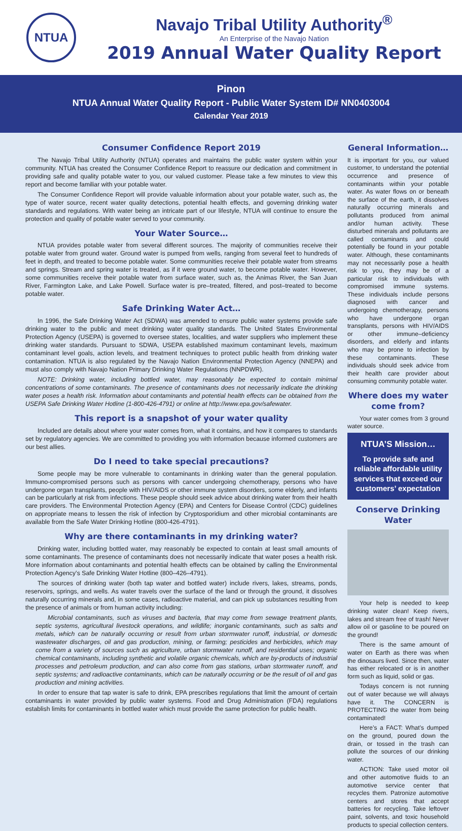NTUA
Navajo Tribal Utility Authority<sup>®</sup>
An Enterprise of the Navajo Nation
2019 Annual Water Quality Report
Pinon
NTUA Annual Water Quality Report - Public Water System ID# NN0403004
Calendar Year 2019
Consumer Confidence Report 2019
The Navajo Tribal Utility Authority (NTUA) operates and maintains the public water system within your community. NTUA has created the Consumer Confidence Report to reassure our dedication and commitment in providing safe and quality potable water to you, our valued customer. Please take a few minutes to view this report and become familiar with your potable water.
The Consumer Confidence Report will provide valuable information about your potable water, such as, the type of water source, recent water quality detections, potential health effects, and governing drinking water standards and regulations. With water being an intricate part of our lifestyle, NTUA will continue to ensure the protection and quality of potable water served to your community.
Your Water Source…
NTUA provides potable water from several different sources. The majority of communities receive their potable water from ground water. Ground water is pumped from wells, ranging from several feet to hundreds of feet in depth, and treated to become potable water. Some communities receive their potable water from streams and springs. Stream and spring water is treated, as if it were ground water, to become potable water. However, some communities receive their potable water from surface water, such as, the Animas River, the San Juan River, Farmington Lake, and Lake Powell. Surface water is pre–treated, filtered, and post–treated to become potable water.
Safe Drinking Water Act…
In 1996, the Safe Drinking Water Act (SDWA) was amended to ensure public water systems provide safe drinking water to the public and meet drinking water quality standards. The United States Environmental Protection Agency (USEPA) is governed to oversee states, localities, and water suppliers who implement these drinking water standards. Pursuant to SDWA, USEPA established maximum contaminant levels, maximum contaminant level goals, action levels, and treatment techniques to protect public health from drinking water contamination. NTUA is also regulated by the Navajo Nation Environmental Protection Agency (NNEPA) and must also comply with Navajo Nation Primary Drinking Water Regulations (NNPDWR).
NOTE: Drinking water, including bottled water, may reasonably be expected to contain minimal concentrations of some contaminants. The presence of contaminants does not necessarily indicate the drinking water poses a health risk. Information about contaminants and potential health effects can be obtained from the USEPA Safe Drinking Water Hotline (1-800-426-4791) or online at http://www.epa.gov/safewater.
This report is a snapshot of your water quality
Included are details about where your water comes from, what it contains, and how it compares to standards set by regulatory agencies. We are committed to providing you with information because informed customers are our best allies.
Do I need to take special precautions?
Some people may be more vulnerable to contaminants in drinking water than the general population. Immuno-compromised persons such as persons with cancer undergoing chemotherapy, persons who have undergone organ transplants, people with HIV/AIDS or other immune system disorders, some elderly, and infants can be particularly at risk from infections. These people should seek advice about drinking water from their health care providers. The Environmental Protection Agency (EPA) and Centers for Disease Control (CDC) guidelines on appropriate means to lessen the risk of infection by Cryptosporidium and other microbial contaminants are available from the Safe Water Drinking Hotline (800-426-4791).
Why are there contaminants in my drinking water?
Drinking water, including bottled water, may reasonably be expected to contain at least small amounts of some contaminants. The presence of contaminants does not necessarily indicate that water poses a health risk. More information about contaminants and potential health effects can be obtained by calling the Environmental Protection Agency’s Safe Drinking Water Hotline (800–426–4791).
The sources of drinking water (both tap water and bottled water) include rivers, lakes, streams, ponds, reservoirs, springs, and wells. As water travels over the surface of the land or through the ground, it dissolves naturally occurring minerals and, in some cases, radioactive material, and can pick up substances resulting from the presence of animals or from human activity including:
Microbial contaminants, such as viruses and bacteria, that may come from sewage treatment plants, septic systems, agricultural livestock operations, and wildlife; inorganic contaminants, such as salts and metals, which can be naturally occurring or result from urban stormwater runoff, industrial, or domestic wastewater discharges, oil and gas production, mining, or farming; pesticides and herbicides, which may come from a variety of sources such as agriculture, urban stormwater runoff, and residential uses; organic chemical contaminants, including synthetic and volatile organic chemicals, which are by-products of industrial processes and petroleum production, and can also come from gas stations, urban stormwater runoff, and septic systems; and radioactive contaminants, which can be naturally occurring or be the result of oil and gas production and mining activities.
In order to ensure that tap water is safe to drink, EPA prescribes regulations that limit the amount of certain contaminants in water provided by public water systems. Food and Drug Administration (FDA) regulations establish limits for contaminants in bottled water which must provide the same protection for public health.
General Information…
It is important for you, our valued customer, to understand the potential occurrence and presence of contaminants within your potable water. As water flows on or beneath the surface of the earth, it dissolves naturally occurring minerals and pollutants produced from animal and/or human activity. These disturbed minerals and pollutants are called contaminants and could potentially be found in your potable water. Although, these contaminants may not necessarily pose a health risk to you, they may be of a particular risk to individuals with compromised immune systems. These individuals include persons diagnosed with cancer and undergoing chemotherapy, persons who have undergone organ transplants, persons with HIV/AIDS or other immune–deficiency disorders, and elderly and infants who may be prone to infection by these contaminants. These individuals should seek advice from their health care provider about consuming community potable water.
Where does my water come from?
Your water comes from 3 ground water source.
NTUA’S Mission…
To provide safe and reliable affordable utility services that exceed our customers’ expectation
Conserve Drinking Water
Your help is needed to keep drinking water clean! Keep rivers, lakes and stream free of trash! Never allow oil or gasoline to be poured on the ground!
There is the same amount of water on Earth as there was when the dinosaurs lived. Since then, water has either relocated or is in another form such as liquid, solid or gas.
Todays concern is not running out of water because we will always have it. The CONCERN is PROTECTING the water from being contaminated!
Here’s a FACT: What’s dumped on the ground, poured down the drain, or tossed in the trash can pollute the sources of our drinking water.
ACTION: Take used motor oil and other automotive fluids to an automotive service center that recycles them. Patronize automotive centers and stores that accept batteries for recycling. Take leftover paint, solvents, and toxic household products to special collection centers.